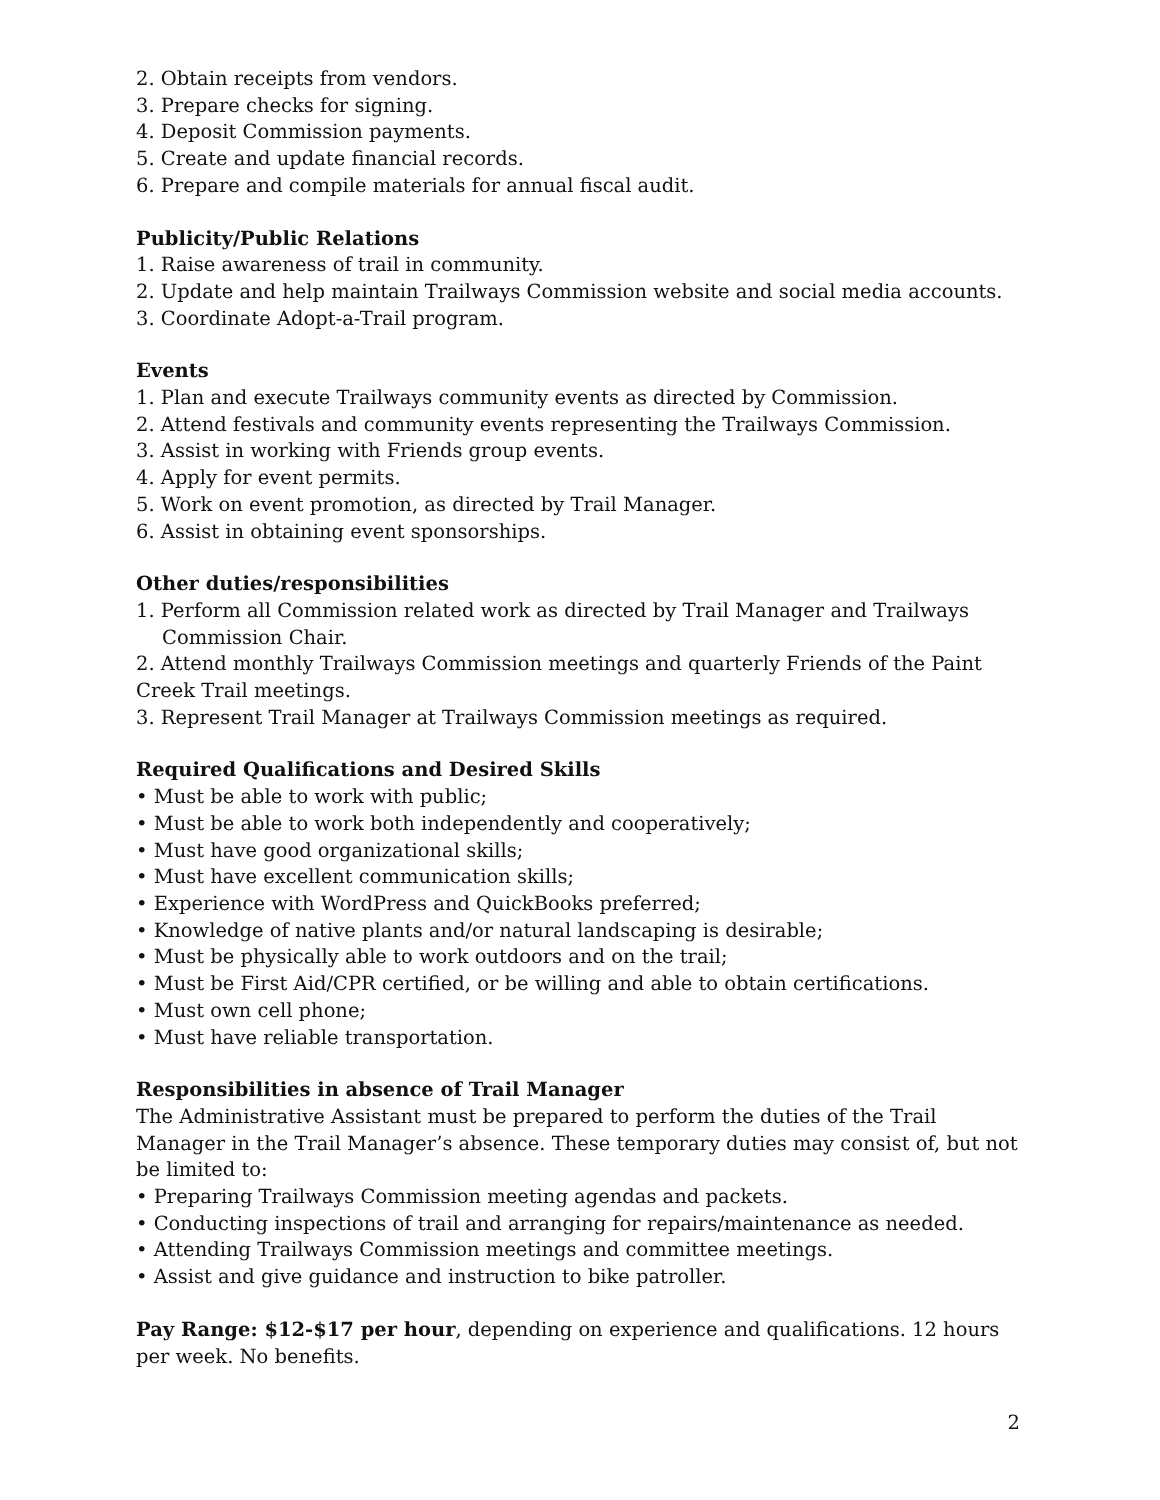2. Obtain receipts from vendors.
3. Prepare checks for signing.
4. Deposit Commission payments.
5. Create and update financial records.
6. Prepare and compile materials for annual fiscal audit.
Publicity/Public Relations
1. Raise awareness of trail in community.
2. Update and help maintain Trailways Commission website and social media accounts.
3. Coordinate Adopt-a-Trail program.
Events
1. Plan and execute Trailways community events as directed by Commission.
2. Attend festivals and community events representing the Trailways Commission.
3. Assist in working with Friends group events.
4. Apply for event permits.
5. Work on event promotion, as directed by Trail Manager.
6. Assist in obtaining event sponsorships.
Other duties/responsibilities
1. Perform all Commission related work as directed by Trail Manager and Trailways
Commission Chair.
2. Attend monthly Trailways Commission meetings and quarterly Friends of the Paint Creek Trail meetings.
3. Represent Trail Manager at Trailways Commission meetings as required.
Required Qualifications and Desired Skills
• Must be able to work with public;
• Must be able to work both independently and cooperatively;
• Must have good organizational skills;
• Must have excellent communication skills;
• Experience with WordPress and QuickBooks preferred;
• Knowledge of native plants and/or natural landscaping is desirable;
• Must be physically able to work outdoors and on the trail;
• Must be First Aid/CPR certified, or be willing and able to obtain certifications.
• Must own cell phone;
• Must have reliable transportation.
Responsibilities in absence of Trail Manager
The Administrative Assistant must be prepared to perform the duties of the Trail Manager in the Trail Manager’s absence. These temporary duties may consist of, but not be limited to:
• Preparing Trailways Commission meeting agendas and packets.
• Conducting inspections of trail and arranging for repairs/maintenance as needed.
• Attending Trailways Commission meetings and committee meetings.
• Assist and give guidance and instruction to bike patroller.
Pay Range: $12-$17 per hour, depending on experience and qualifications. 12 hours per week. No benefits.
2